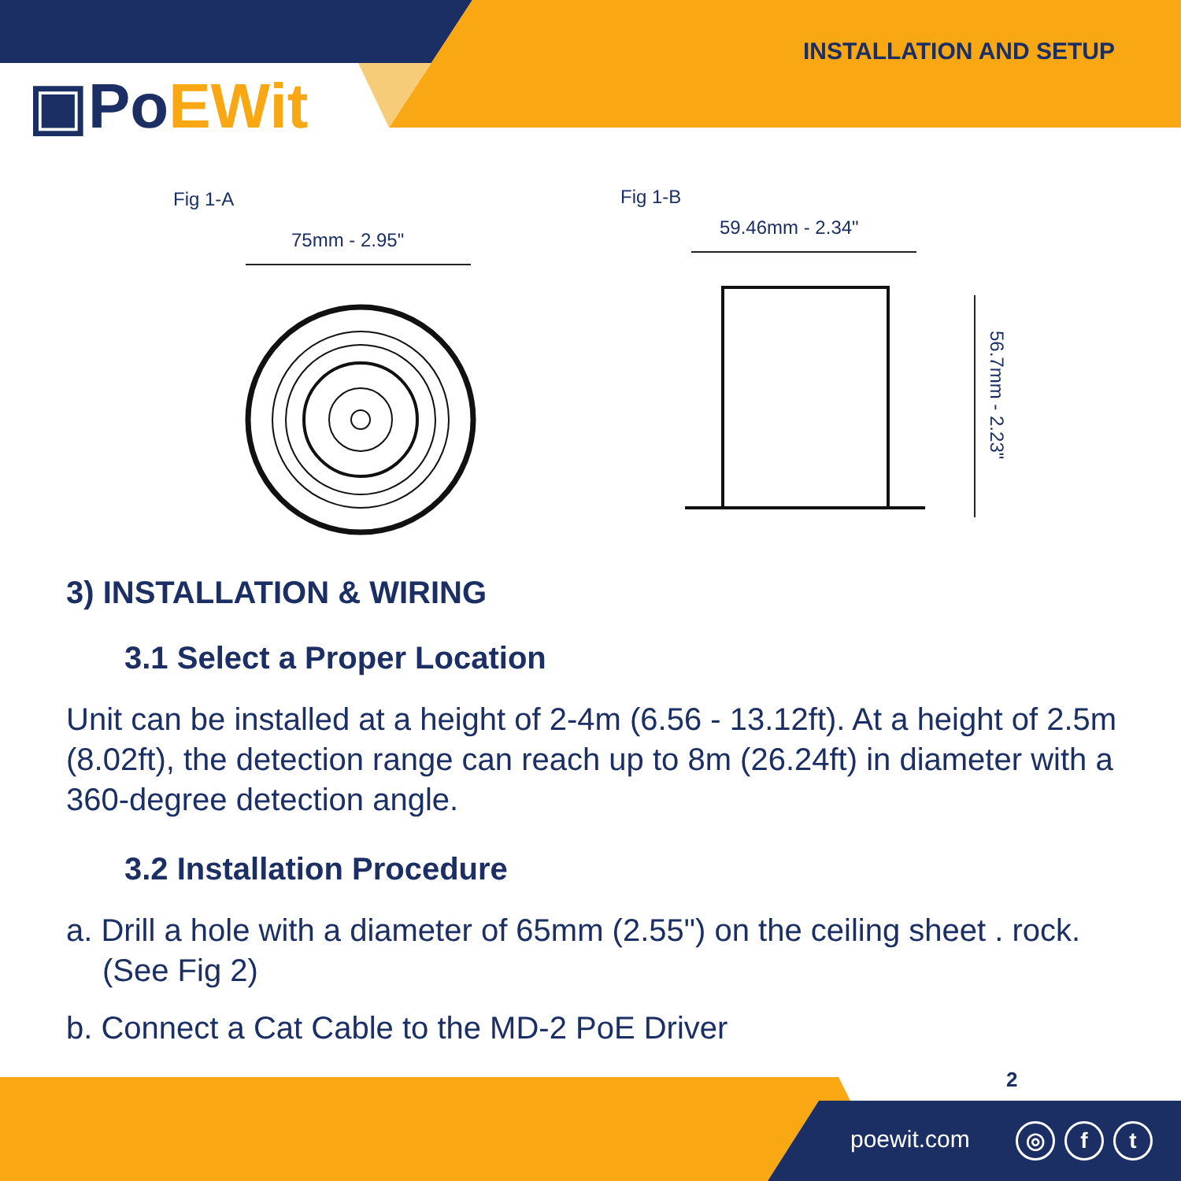INSTALLATION AND SETUP
▣PoEWit
Fig 1-A
75mm - 2.95"
Fig 1-B
59.46mm - 2.34"
56.7mm - 2.23"
3) INSTALLATION & WIRING
3.1 Select a Proper Location
Unit can be installed at a height of 2-4m (6.56 - 13.12ft). At a height of 2.5m (8.02ft), the detection range can reach up to 8m (26.24ft) in diameter with a 360-degree detection angle.
3.2 Installation Procedure
a. Drill a hole with a diameter of 65mm (2.55") on the ceiling sheet . rock. (See Fig 2)
b. Connect a Cat Cable to the MD-2 PoE Driver
2
poewit.com ◎ f t